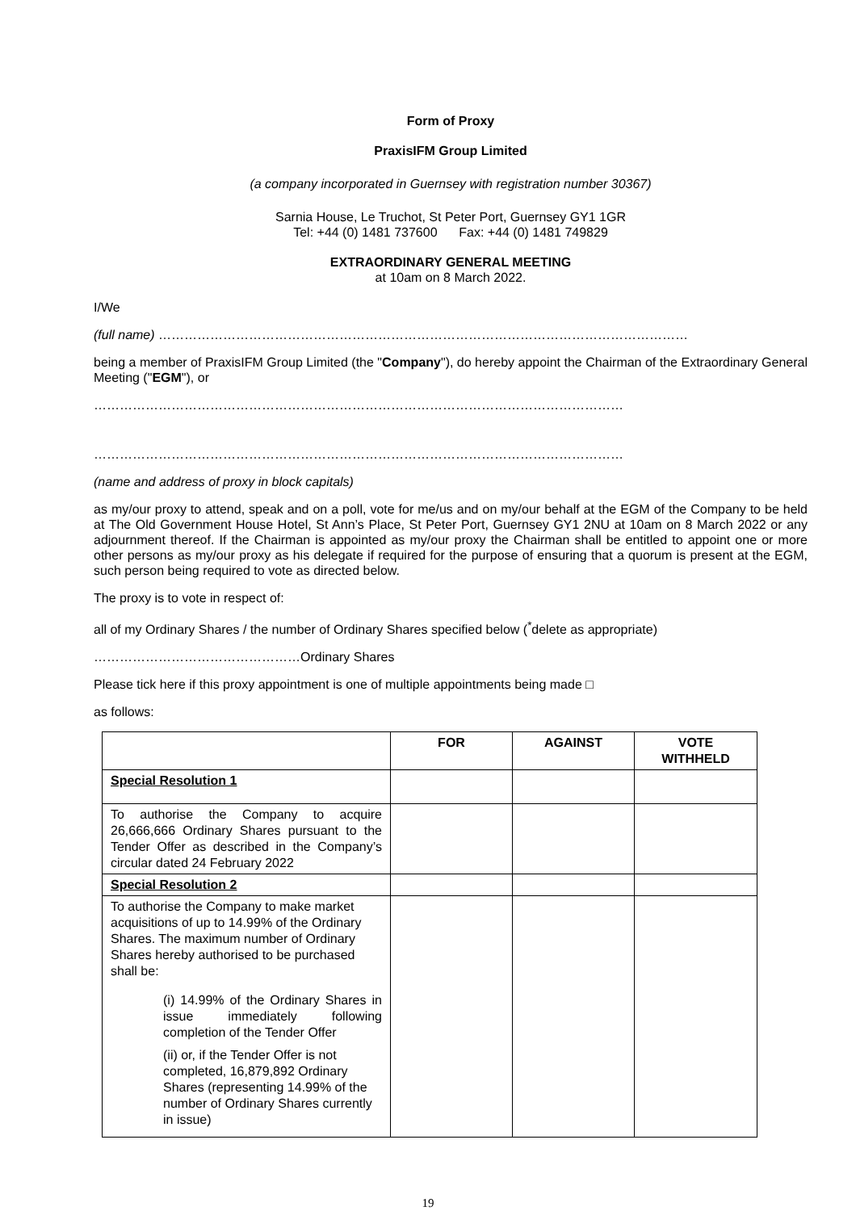Form of Proxy
PraxisIFM Group Limited
(a company incorporated in Guernsey with registration number 30367)
Sarnia House, Le Truchot, St Peter Port, Guernsey GY1 1GR
Tel: +44 (0) 1481 737600 Fax: +44 (0) 1481 749829
EXTRAORDINARY GENERAL MEETING
at 10am on 8 March 2022.
I/We
(full name) ……………………………………………………………………………………………………………
being a member of PraxisIFM Group Limited (the "Company"), do hereby appoint the Chairman of the Extraordinary General Meeting ("EGM"), or
……………………………………………………………………………………………………………
……………………………………………………………………………………………………………
(name and address of proxy in block capitals)
as my/our proxy to attend, speak and on a poll, vote for me/us and on my/our behalf at the EGM of the Company to be held at The Old Government House Hotel, St Ann’s Place, St Peter Port, Guernsey GY1 2NU at 10am on 8 March 2022 or any adjournment thereof. If the Chairman is appointed as my/our proxy the Chairman shall be entitled to appoint one or more other persons as my/our proxy as his delegate if required for the purpose of ensuring that a quorum is present at the EGM, such person being required to vote as directed below.
The proxy is to vote in respect of:
all of my Ordinary Shares / the number of Ordinary Shares specified below (<sup>*</sup>delete as appropriate)
…………………………………………Ordinary Shares
Please tick here if this proxy appointment is one of multiple appointments being made □
as follows:
| | FOR | AGAINST | VOTE WITHHELD |
| --- | --- | --- | --- |
| Special Resolution 1 | | | |
| To authorise the Company to acquire 26,666,666 Ordinary Shares pursuant to the Tender Offer as described in the Company’s circular dated 24 February 2022 | | | |
| Special Resolution 2 | | | |
| To authorise the Company to make market acquisitions of up to 14.99% of the Ordinary Shares. The maximum number of Ordinary Shares hereby authorised to be purchased shall be: (i) 14.99% of the Ordinary Shares in issue immediately following completion of the Tender Offer (ii) or, if the Tender Offer is not completed, 16,879,892 Ordinary Shares (representing 14.99% of the number of Ordinary Shares currently in issue) | | | |
19